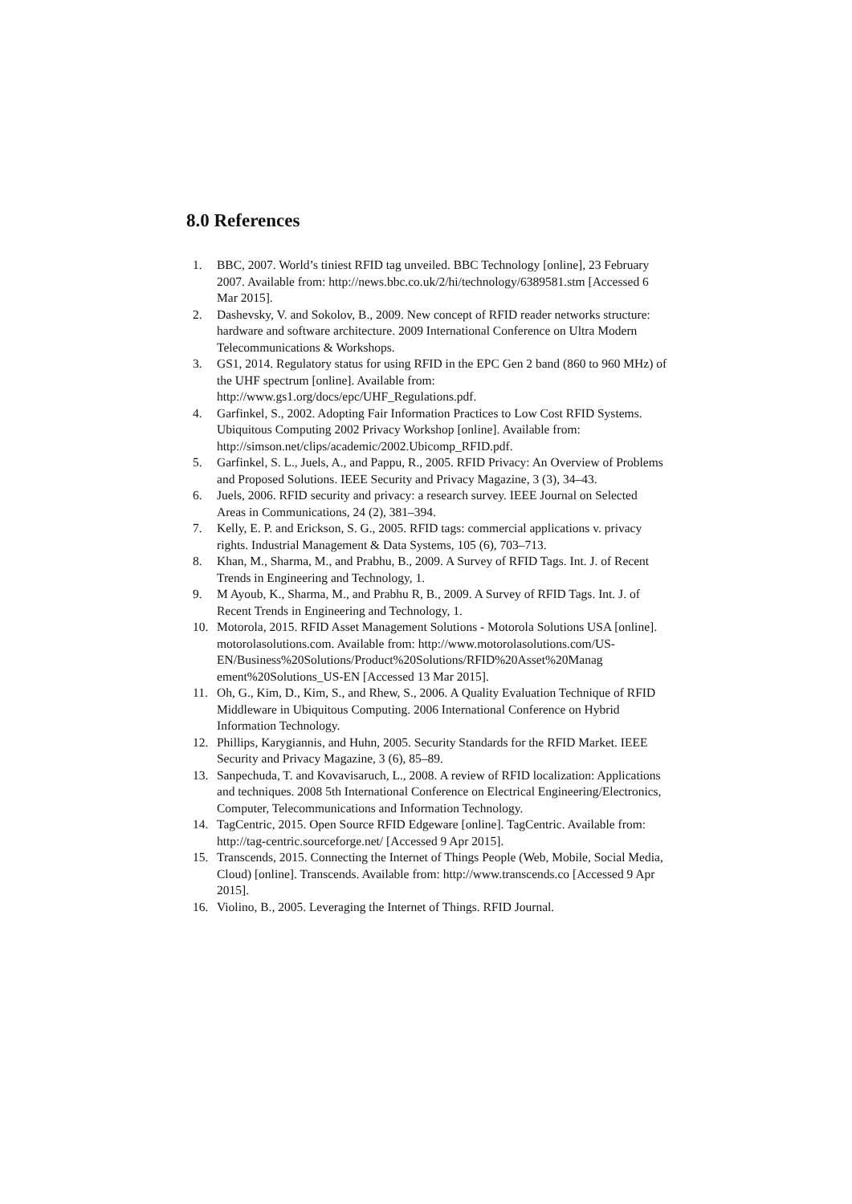8.0 References
1. BBC, 2007. World’s tiniest RFID tag unveiled. BBC Technology [online], 23 February 2007. Available from: http://news.bbc.co.uk/2/hi/technology/6389581.stm [Accessed 6 Mar 2015].
2. Dashevsky, V. and Sokolov, B., 2009. New concept of RFID reader networks structure: hardware and software architecture. 2009 International Conference on Ultra Modern Telecommunications & Workshops.
3. GS1, 2014. Regulatory status for using RFID in the EPC Gen 2 band (860 to 960 MHz) of the UHF spectrum [online]. Available from: http://www.gs1.org/docs/epc/UHF_Regulations.pdf.
4. Garfinkel, S., 2002. Adopting Fair Information Practices to Low Cost RFID Systems. Ubiquitous Computing 2002 Privacy Workshop [online]. Available from: http://simson.net/clips/academic/2002.Ubicomp_RFID.pdf.
5. Garfinkel, S. L., Juels, A., and Pappu, R., 2005. RFID Privacy: An Overview of Problems and Proposed Solutions. IEEE Security and Privacy Magazine, 3 (3), 34–43.
6. Juels, 2006. RFID security and privacy: a research survey. IEEE Journal on Selected Areas in Communications, 24 (2), 381–394.
7. Kelly, E. P. and Erickson, S. G., 2005. RFID tags: commercial applications v. privacy rights. Industrial Management & Data Systems, 105 (6), 703–713.
8. Khan, M., Sharma, M., and Prabhu, B., 2009. A Survey of RFID Tags. Int. J. of Recent Trends in Engineering and Technology, 1.
9. M Ayoub, K., Sharma, M., and Prabhu R, B., 2009. A Survey of RFID Tags. Int. J. of Recent Trends in Engineering and Technology, 1.
10. Motorola, 2015. RFID Asset Management Solutions - Motorola Solutions USA [online]. motorolasolutions.com. Available from: http://www.motorolasolutions.com/US-EN/Business%20Solutions/Product%20Solutions/RFID%20Asset%20Manag ement%20Solutions_US-EN [Accessed 13 Mar 2015].
11. Oh, G., Kim, D., Kim, S., and Rhew, S., 2006. A Quality Evaluation Technique of RFID Middleware in Ubiquitous Computing. 2006 International Conference on Hybrid Information Technology.
12. Phillips, Karygiannis, and Huhn, 2005. Security Standards for the RFID Market. IEEE Security and Privacy Magazine, 3 (6), 85–89.
13. Sanpechuda, T. and Kovavisaruch, L., 2008. A review of RFID localization: Applications and techniques. 2008 5th International Conference on Electrical Engineering/Electronics, Computer, Telecommunications and Information Technology.
14. TagCentric, 2015. Open Source RFID Edgeware [online]. TagCentric. Available from: http://tag-centric.sourceforge.net/ [Accessed 9 Apr 2015].
15. Transcends, 2015. Connecting the Internet of Things People (Web, Mobile, Social Media, Cloud) [online]. Transcends. Available from: http://www.transcends.co [Accessed 9 Apr 2015].
16. Violino, B., 2005. Leveraging the Internet of Things. RFID Journal.